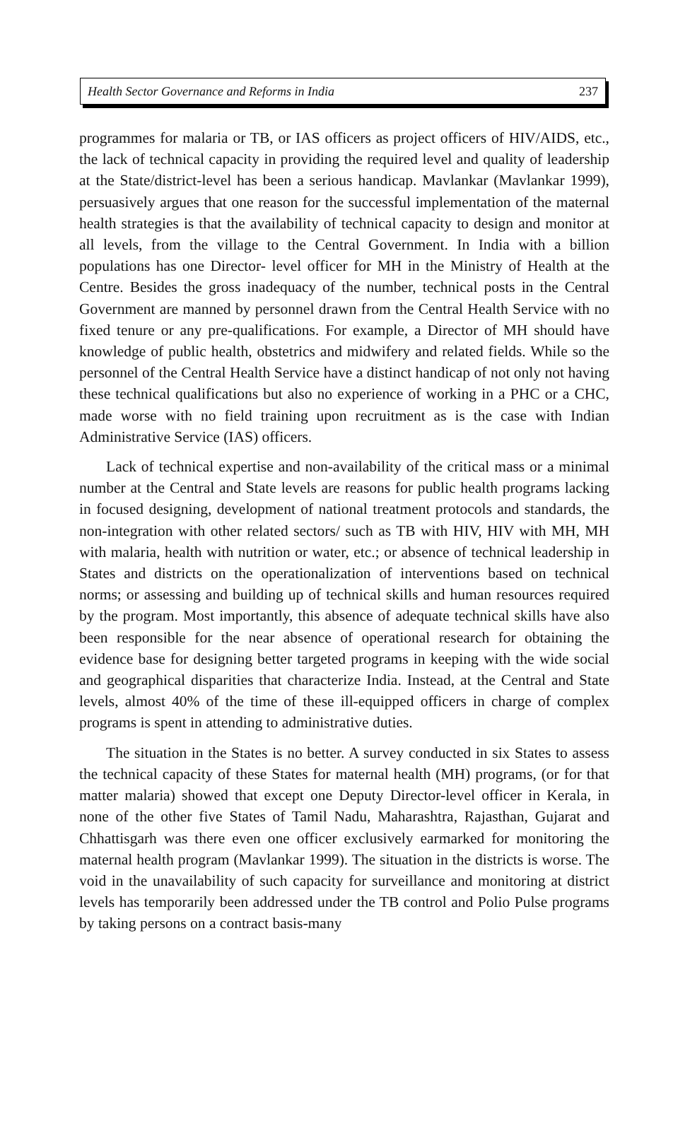Health Sector Governance and Reforms in India 237
programmes for malaria or TB, or IAS officers as project officers of HIV/AIDS, etc., the lack of technical capacity in providing the required level and quality of leadership at the State/district-level has been a serious handicap. Mavlankar (Mavlankar 1999), persuasively argues that one reason for the successful implementation of the maternal health strategies is that the availability of technical capacity to design and monitor at all levels, from the village to the Central Government. In India with a billion populations has one Director- level officer for MH in the Ministry of Health at the Centre. Besides the gross inadequacy of the number, technical posts in the Central Government are manned by personnel drawn from the Central Health Service with no fixed tenure or any pre-qualifications. For example, a Director of MH should have knowledge of public health, obstetrics and midwifery and related fields. While so the personnel of the Central Health Service have a distinct handicap of not only not having these technical qualifications but also no experience of working in a PHC or a CHC, made worse with no field training upon recruitment as is the case with Indian Administrative Service (IAS) officers.
Lack of technical expertise and non-availability of the critical mass or a minimal number at the Central and State levels are reasons for public health programs lacking in focused designing, development of national treatment protocols and standards, the non-integration with other related sectors/ such as TB with HIV, HIV with MH, MH with malaria, health with nutrition or water, etc.; or absence of technical leadership in States and districts on the operationalization of interventions based on technical norms; or assessing and building up of technical skills and human resources required by the program. Most importantly, this absence of adequate technical skills have also been responsible for the near absence of operational research for obtaining the evidence base for designing better targeted programs in keeping with the wide social and geographical disparities that characterize India. Instead, at the Central and State levels, almost 40% of the time of these ill-equipped officers in charge of complex programs is spent in attending to administrative duties.
The situation in the States is no better. A survey conducted in six States to assess the technical capacity of these States for maternal health (MH) programs, (or for that matter malaria) showed that except one Deputy Director-level officer in Kerala, in none of the other five States of Tamil Nadu, Maharashtra, Rajasthan, Gujarat and Chhattisgarh was there even one officer exclusively earmarked for monitoring the maternal health program (Mavlankar 1999). The situation in the districts is worse. The void in the unavailability of such capacity for surveillance and monitoring at district levels has temporarily been addressed under the TB control and Polio Pulse programs by taking persons on a contract basis-many